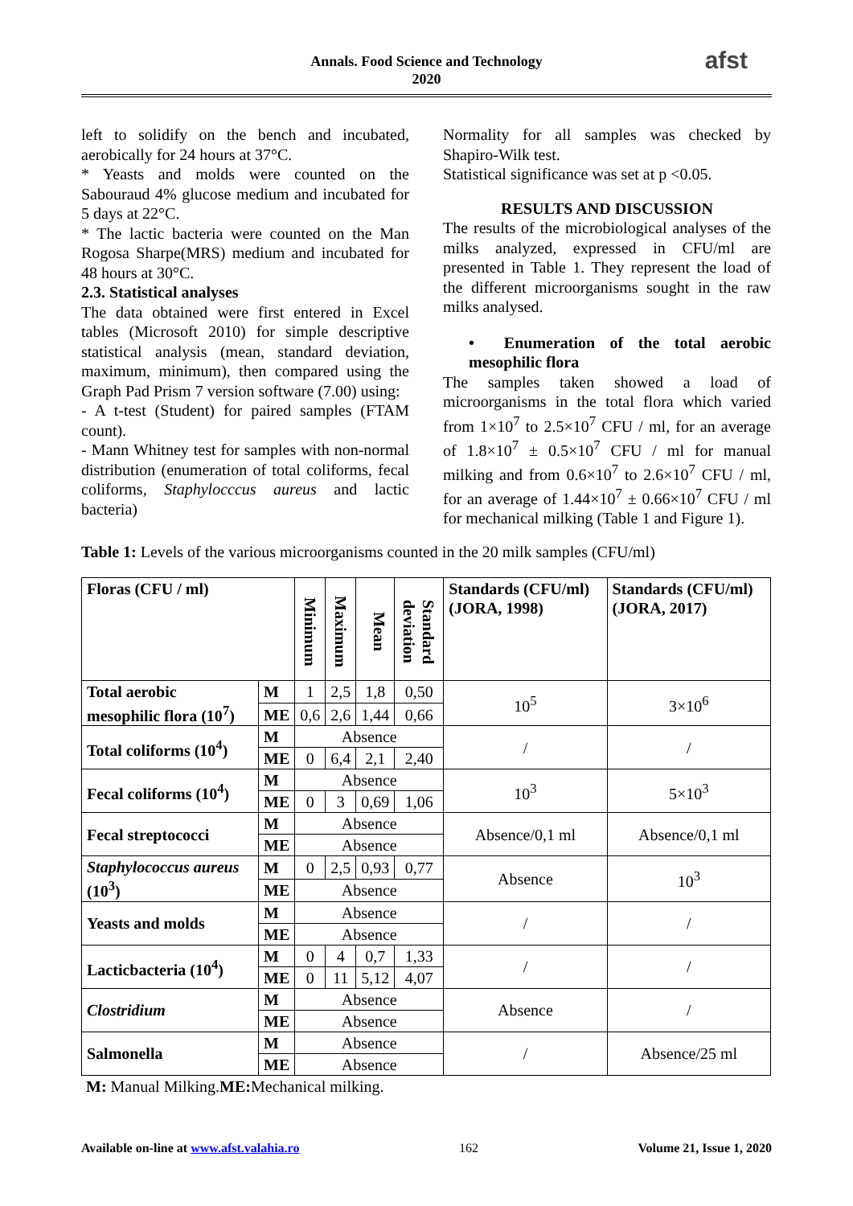Annals. Food Science and Technology
2020
afst
left to solidify on the bench and incubated, aerobically for 24 hours at 37°C.
* Yeasts and molds were counted on the Sabouraud 4% glucose medium and incubated for 5 days at 22°C.
* The lactic bacteria were counted on the Man Rogosa Sharpe(MRS) medium and incubated for 48 hours at 30°C.
2.3. Statistical analyses
The data obtained were first entered in Excel tables (Microsoft 2010) for simple descriptive statistical analysis (mean, standard deviation, maximum, minimum), then compared using the Graph Pad Prism 7 version software (7.00) using:
- A t-test (Student) for paired samples (FTAM count).
- Mann Whitney test for samples with non-normal distribution (enumeration of total coliforms, fecal coliforms, Staphylocccus aureus and lactic bacteria)
Normality for all samples was checked by Shapiro-Wilk test.
Statistical significance was set at p <0.05.
RESULTS AND DISCUSSION
The results of the microbiological analyses of the milks analyzed, expressed in CFU/ml are presented in Table 1. They represent the load of the different microorganisms sought in the raw milks analysed.
• Enumeration of the total aerobic mesophilic flora
The samples taken showed a load of microorganisms in the total flora which varied from 1×10<sup>7</sup> to 2.5×10<sup>7</sup> CFU / ml, for an average of 1.8×10<sup>7</sup> ± 0.5×10<sup>7</sup> CFU / ml for manual milking and from 0.6×10<sup>7</sup> to 2.6×10<sup>7</sup> CFU / ml, for an average of 1.44×10<sup>7</sup> ± 0.66×10<sup>7</sup> CFU / ml for mechanical milking (Table 1 and Figure 1).
Table 1: Levels of the various microorganisms counted in the 20 milk samples (CFU/ml)
| Floras (CFU / ml) | | Minimum | Maximum | Mean | Standard deviation | Standards (CFU/ml) (JORA, 1998) | Standards (CFU/ml) (JORA, 2017) |
| --- | --- | --- | --- | --- | --- | --- | --- |
| Total aerobic mesophilic flora (10<sup>7</sup>) | M | 1 | 2,5 | 1,8 | 0,50 | 10<sup>5</sup> | 3×10<sup>6</sup> |
| | ME | 0,6 | 2,6 | 1,44 | 0,66 | | |
| Total coliforms (10<sup>4</sup>) | M | Absence | | | | / | / |
| | ME | 0 | 6,4 | 2,1 | 2,40 | | |
| Fecal coliforms (10<sup>4</sup>) | M | Absence | | | | 10<sup>3</sup> | 5×10<sup>3</sup> |
| | ME | 0 | 3 | 0,69 | 1,06 | | |
| Fecal streptococci | M | Absence | | | | Absence/0,1 ml | Absence/0,1 ml |
| | ME | Absence | | | | | |
| Staphylococcus aureus (10<sup>3</sup>) | M | 0 | 2,5 | 0,93 | 0,77 | Absence | 10<sup>3</sup> |
| | ME | Absence | | | | | |
| Yeasts and molds | M | Absence | | | | / | / |
| | ME | Absence | | | | | |
| Lacticbacteria (10<sup>4</sup>) | M | 0 | 4 | 0,7 | 1,33 | / | / |
| | ME | 0 | 11 | 5,12 | 4,07 | | |
| Clostridium | M | Absence | | | | Absence | / |
| | ME | Absence | | | | | |
| Salmonella | M | Absence | | | | / | Absence/25 ml |
| | ME | Absence | | | | | |
M: Manual Milking.ME: Mechanical milking.
Available on-line at www.afst.valahia.ro 162 Volume 21, Issue 1, 2020